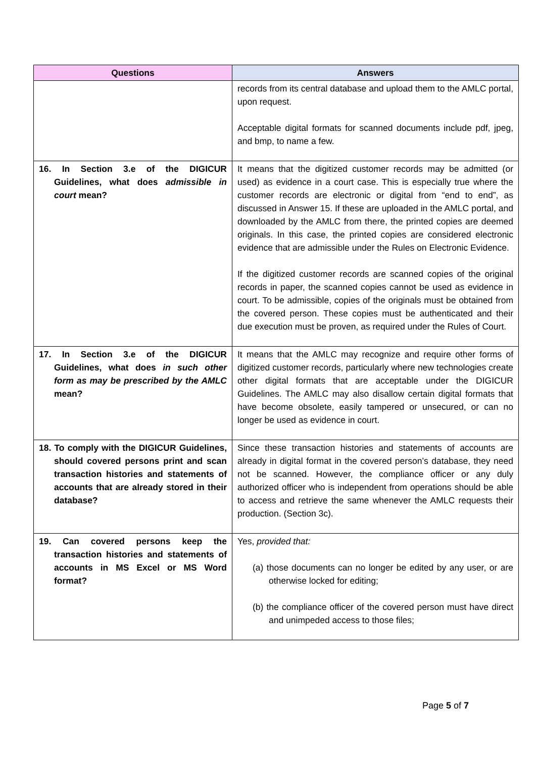| Questions | Answers |
| --- | --- |
| | records from its central database and upload them to the AMLC portal, upon request. Acceptable digital formats for scanned documents include pdf, jpeg, and bmp, to name a few. |
| 16. In Section 3.e of the DIGICUR Guidelines, what does admissible in court mean? | It means that the digitized customer records may be admitted (or used) as evidence in a court case. This is especially true where the customer records are electronic or digital from “end to end”, as discussed in Answer 15. If these are uploaded in the AMLC portal, and downloaded by the AMLC from there, the printed copies are deemed originals. In this case, the printed copies are considered electronic evidence that are admissible under the Rules on Electronic Evidence. If the digitized customer records are scanned copies of the original records in paper, the scanned copies cannot be used as evidence in court. To be admissible, copies of the originals must be obtained from the covered person. These copies must be authenticated and their due execution must be proven, as required under the Rules of Court. |
| 17. In Section 3.e of the DIGICUR Guidelines, what does in such other form as may be prescribed by the AMLC mean? | It means that the AMLC may recognize and require other forms of digitized customer records, particularly where new technologies create other digital formats that are acceptable under the DIGICUR Guidelines. The AMLC may also disallow certain digital formats that have become obsolete, easily tampered or unsecured, or can no longer be used as evidence in court. |
| 18. To comply with the DIGICUR Guidelines, should covered persons print and scan transaction histories and statements of accounts that are already stored in their database? | Since these transaction histories and statements of accounts are already in digital format in the covered person’s database, they need not be scanned. However, the compliance officer or any duly authorized officer who is independent from operations should be able to access and retrieve the same whenever the AMLC requests their production. (Section 3c). |
| 19. Can covered persons keep the transaction histories and statements of accounts in MS Excel or MS Word format? | Yes, provided that: (a) those documents can no longer be edited by any user, or are otherwise locked for editing; (b) the compliance officer of the covered person must have direct and unimpeded access to those files; |
Page 5 of 7